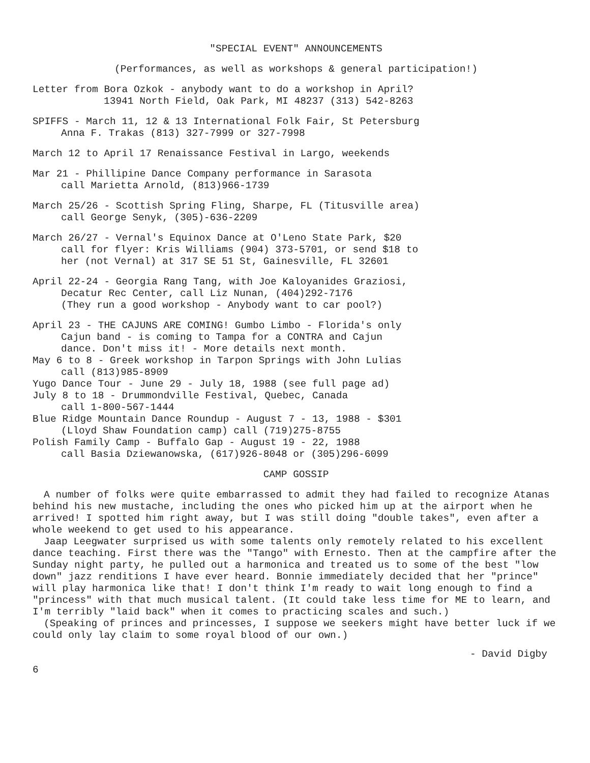"SPECIAL EVENT" ANNOUNCEMENTS
(Performances, as well as workshops & general participation!)
Letter from Bora Ozkok - anybody want to do a workshop in April?
13941 North Field, Oak Park, MI 48237 (313) 542-8263
SPIFFS - March 11, 12 & 13 International Folk Fair, St Petersburg
Anna F. Trakas (813) 327-7999 or 327-7998
March 12 to April 17 Renaissance Festival in Largo, weekends
Mar 21 - Phillipine Dance Company performance in Sarasota
call Marietta Arnold, (813)966-1739
March 25/26 - Scottish Spring Fling, Sharpe, FL (Titusville area)
call George Senyk, (305)-636-2209
March 26/27 - Vernal's Equinox Dance at O'Leno State Park, $20
call for flyer: Kris Williams (904) 373-5701, or send $18 to
her (not Vernal) at 317 SE 51 St, Gainesville, FL 32601
April 22-24 - Georgia Rang Tang, with Joe Kaloyanides Graziosi,
Decatur Rec Center, call Liz Nunan, (404)292-7176
(They run a good workshop - Anybody want to car pool?)
April 23 - THE CAJUNS ARE COMING! Gumbo Limbo - Florida's only
Cajun band - is coming to Tampa for a CONTRA and Cajun
dance. Don't miss it! - More details next month.
May 6 to 8 - Greek workshop in Tarpon Springs with John Lulias
call (813)985-8909
Yugo Dance Tour - June 29 - July 18, 1988 (see full page ad)
July 8 to 18 - Drummondville Festival, Quebec, Canada
call 1-800-567-1444
Blue Ridge Mountain Dance Roundup - August 7 - 13, 1988 - $301
(Lloyd Shaw Foundation camp) call (719)275-8755
Polish Family Camp - Buffalo Gap - August 19 - 22, 1988
call Basia Dziewanowska, (617)926-8048 or (305)296-6099
CAMP GOSSIP
A number of folks were quite embarrassed to admit they had failed to recognize Atanas behind his new mustache, including the ones who picked him up at the airport when he arrived! I spotted him right away, but I was still doing "double takes", even after a whole weekend to get used to his appearance.
Jaap Leegwater surprised us with some talents only remotely related to his excellent dance teaching. First there was the "Tango" with Ernesto. Then at the campfire after the Sunday night party, he pulled out a harmonica and treated us to some of the best "low down" jazz renditions I have ever heard. Bonnie immediately decided that her "prince" will play harmonica like that! I don't think I'm ready to wait long enough to find a "princess" with that much musical talent. (It could take less time for ME to learn, and I'm terribly "laid back" when it comes to practicing scales and such.)
(Speaking of princes and princesses, I suppose we seekers might have better luck if we could only lay claim to some royal blood of our own.)
- David Digby
6